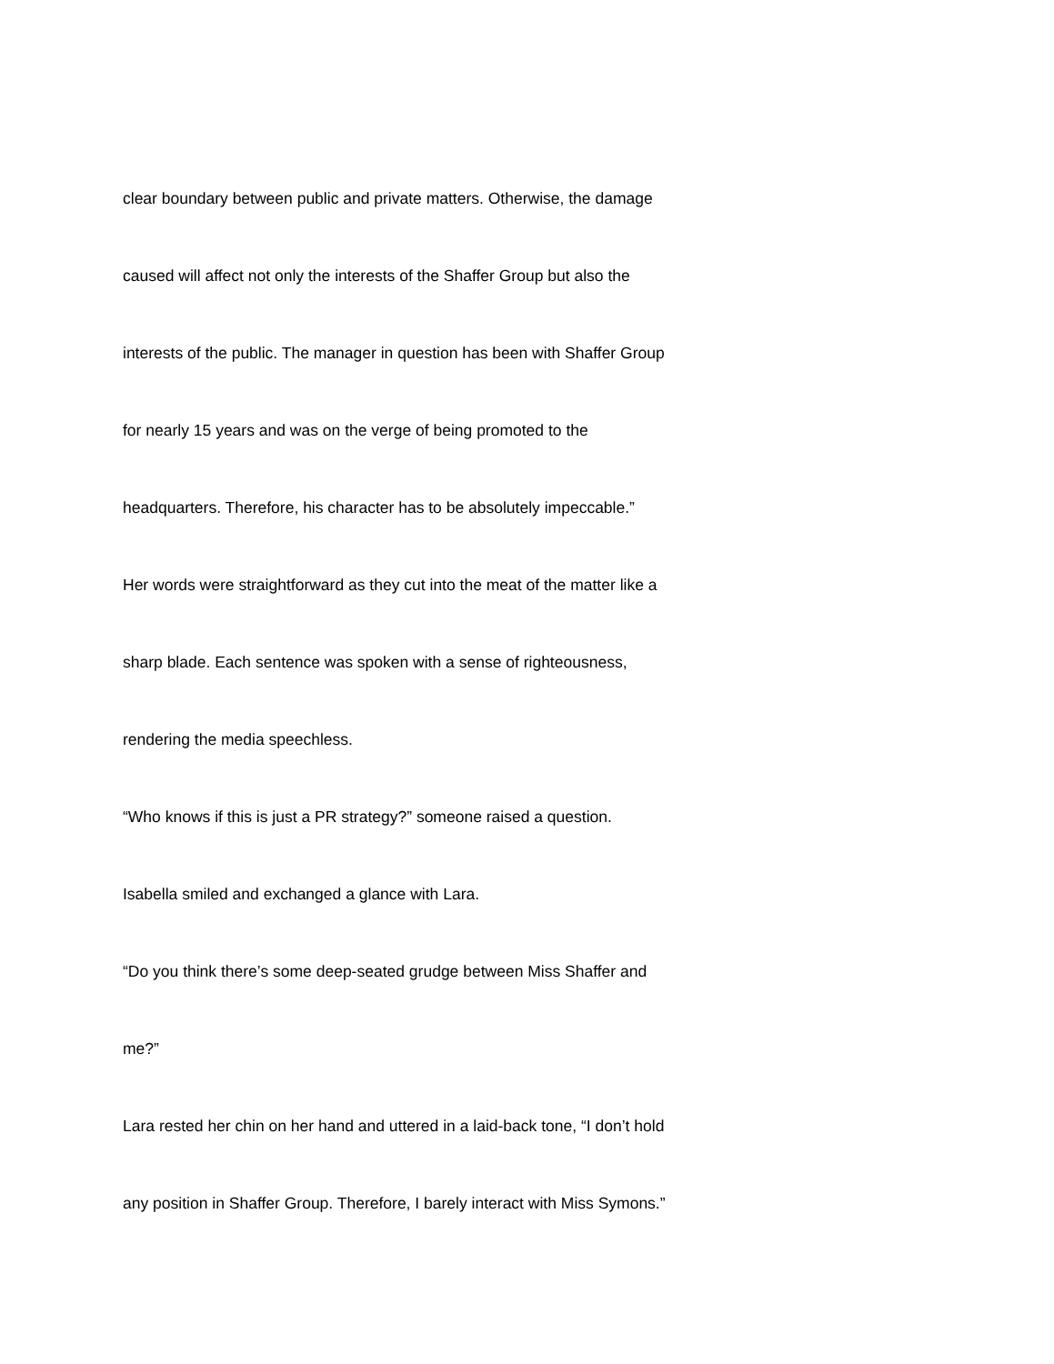clear boundary between public and private matters. Otherwise, the damage
caused will affect not only the interests of the Shaffer Group but also the
interests of the public. The manager in question has been with Shaffer Group
for nearly 15 years and was on the verge of being promoted to the
headquarters. Therefore, his character has to be absolutely impeccable.”
Her words were straightforward as they cut into the meat of the matter like a
sharp blade. Each sentence was spoken with a sense of righteousness,
rendering the media speechless.
“Who knows if this is just a PR strategy?” someone raised a question.
Isabella smiled and exchanged a glance with Lara.
“Do you think there’s some deep-seated grudge between Miss Shaffer and
me?”
Lara rested her chin on her hand and uttered in a laid-back tone, “I don’t hold
any position in Shaffer Group. Therefore, I barely interact with Miss Symons.”